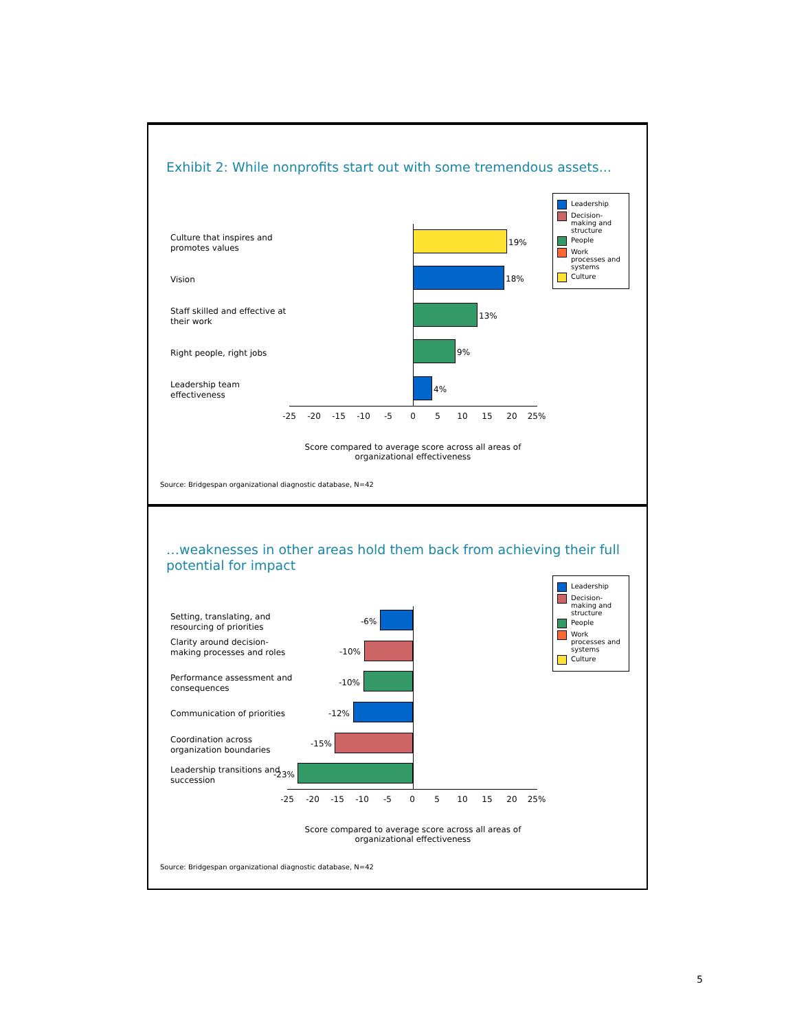Exhibit 2: While nonprofits start out with some tremendous assets...
Leadership
Decision-making and structure
People
Work processes and systems
Culture
Culture that inspires and promotes values
Vision
Staff skilled and effective at their work
Right people, right jobs
Leadership team effectiveness
19%
18%
13%
9%
4%
-25 -20 -15 -10 -5 0 5 10 15 20 25%
Score compared to average score across all areas of organizational effectiveness
Source: Bridgespan organizational diagnostic database, N=42
…weaknesses in other areas hold them back from achieving their full potential for impact
Leadership
Decision-making and structure
People
Work processes and systems
Culture
Setting, translating, and resourcing of priorities
Clarity around decision-making processes and roles
Performance assessment and consequences
Communication of priorities
Coordination across organization boundaries
Leadership transitions and succession
-6%
-10%
-10%
-12%
-15%
-23%
-25 -20 -15 -10 -5 0 5 10 15 20 25%
Score compared to average score across all areas of organizational effectiveness
Source: Bridgespan organizational diagnostic database, N=42
5